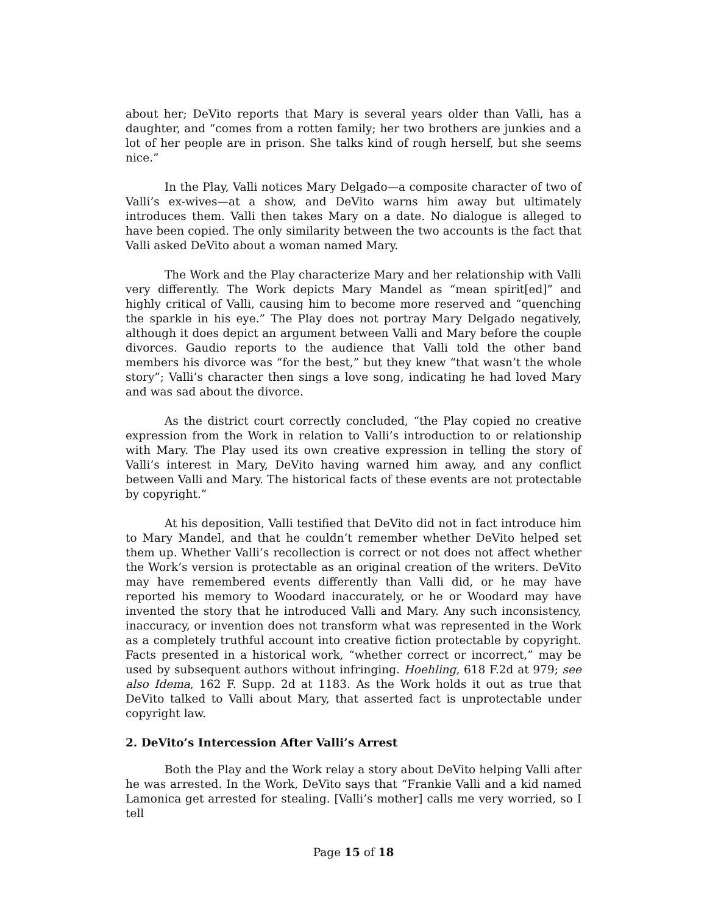about her; DeVito reports that Mary is several years older than Valli, has a daughter, and “comes from a rotten family; her two brothers are junkies and a lot of her people are in prison. She talks kind of rough herself, but she seems nice.”
In the Play, Valli notices Mary Delgado—a composite character of two of Valli’s ex-wives—at a show, and DeVito warns him away but ultimately introduces them. Valli then takes Mary on a date. No dialogue is alleged to have been copied. The only similarity between the two accounts is the fact that Valli asked DeVito about a woman named Mary.
The Work and the Play characterize Mary and her relationship with Valli very differently. The Work depicts Mary Mandel as “mean spirit[ed]” and highly critical of Valli, causing him to become more reserved and “quenching the sparkle in his eye.” The Play does not portray Mary Delgado negatively, although it does depict an argument between Valli and Mary before the couple divorces. Gaudio reports to the audience that Valli told the other band members his divorce was “for the best,” but they knew “that wasn’t the whole story”; Valli’s character then sings a love song, indicating he had loved Mary and was sad about the divorce.
As the district court correctly concluded, “the Play copied no creative expression from the Work in relation to Valli’s introduction to or relationship with Mary. The Play used its own creative expression in telling the story of Valli’s interest in Mary, DeVito having warned him away, and any conflict between Valli and Mary. The historical facts of these events are not protectable by copyright.”
At his deposition, Valli testified that DeVito did not in fact introduce him to Mary Mandel, and that he couldn’t remember whether DeVito helped set them up. Whether Valli’s recollection is correct or not does not affect whether the Work’s version is protectable as an original creation of the writers. DeVito may have remembered events differently than Valli did, or he may have reported his memory to Woodard inaccurately, or he or Woodard may have invented the story that he introduced Valli and Mary. Any such inconsistency, inaccuracy, or invention does not transform what was represented in the Work as a completely truthful account into creative fiction protectable by copyright. Facts presented in a historical work, “whether correct or incorrect,” may be used by subsequent authors without infringing. Hoehling, 618 F.2d at 979; see also Idema, 162 F. Supp. 2d at 1183. As the Work holds it out as true that DeVito talked to Valli about Mary, that asserted fact is unprotectable under copyright law.
2. DeVito’s Intercession After Valli’s Arrest
Both the Play and the Work relay a story about DeVito helping Valli after he was arrested. In the Work, DeVito says that “Frankie Valli and a kid named Lamonica get arrested for stealing. [Valli’s mother] calls me very worried, so I tell
Page 15 of 18